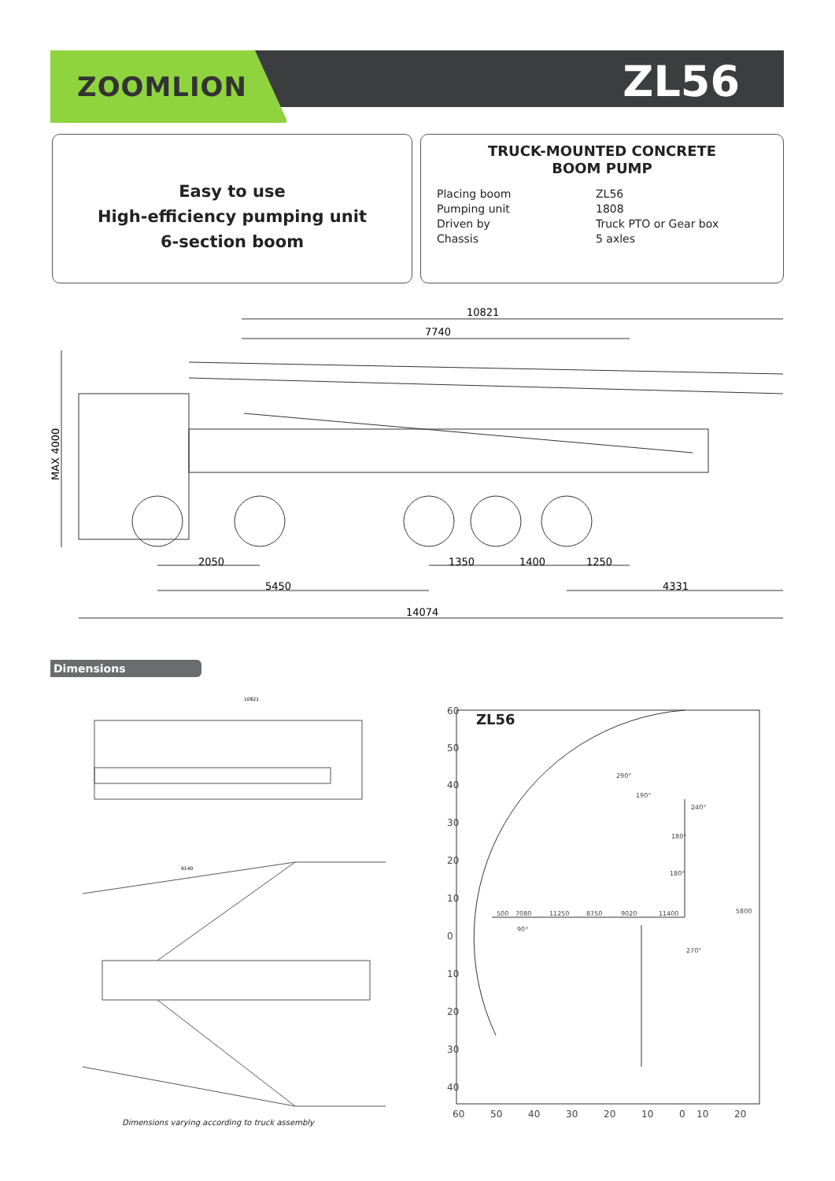ZOOMLION ZL56
Easy to use
High-efficiency pumping unit
6-section boom
TRUCK-MOUNTED CONCRETE
BOOM PUMP
Placing boom ZL56
Pumping unit 1808
Driven by Truck PTO or Gear box
Chassis 5 axles
10821
7740
MAX 4000
2050
1350
1400
1250
5450
4331
14074
Dimensions
10821
9140
ZL56
60
50
40
30
20
10
0
10
20
30
40
60
50
40
30
20
10
0
10
20
500
7080
11250
8750
9020
11400
290°
190°
240°
180°
180°
90°
270°
5800
Dimensions varying according to truck assembly